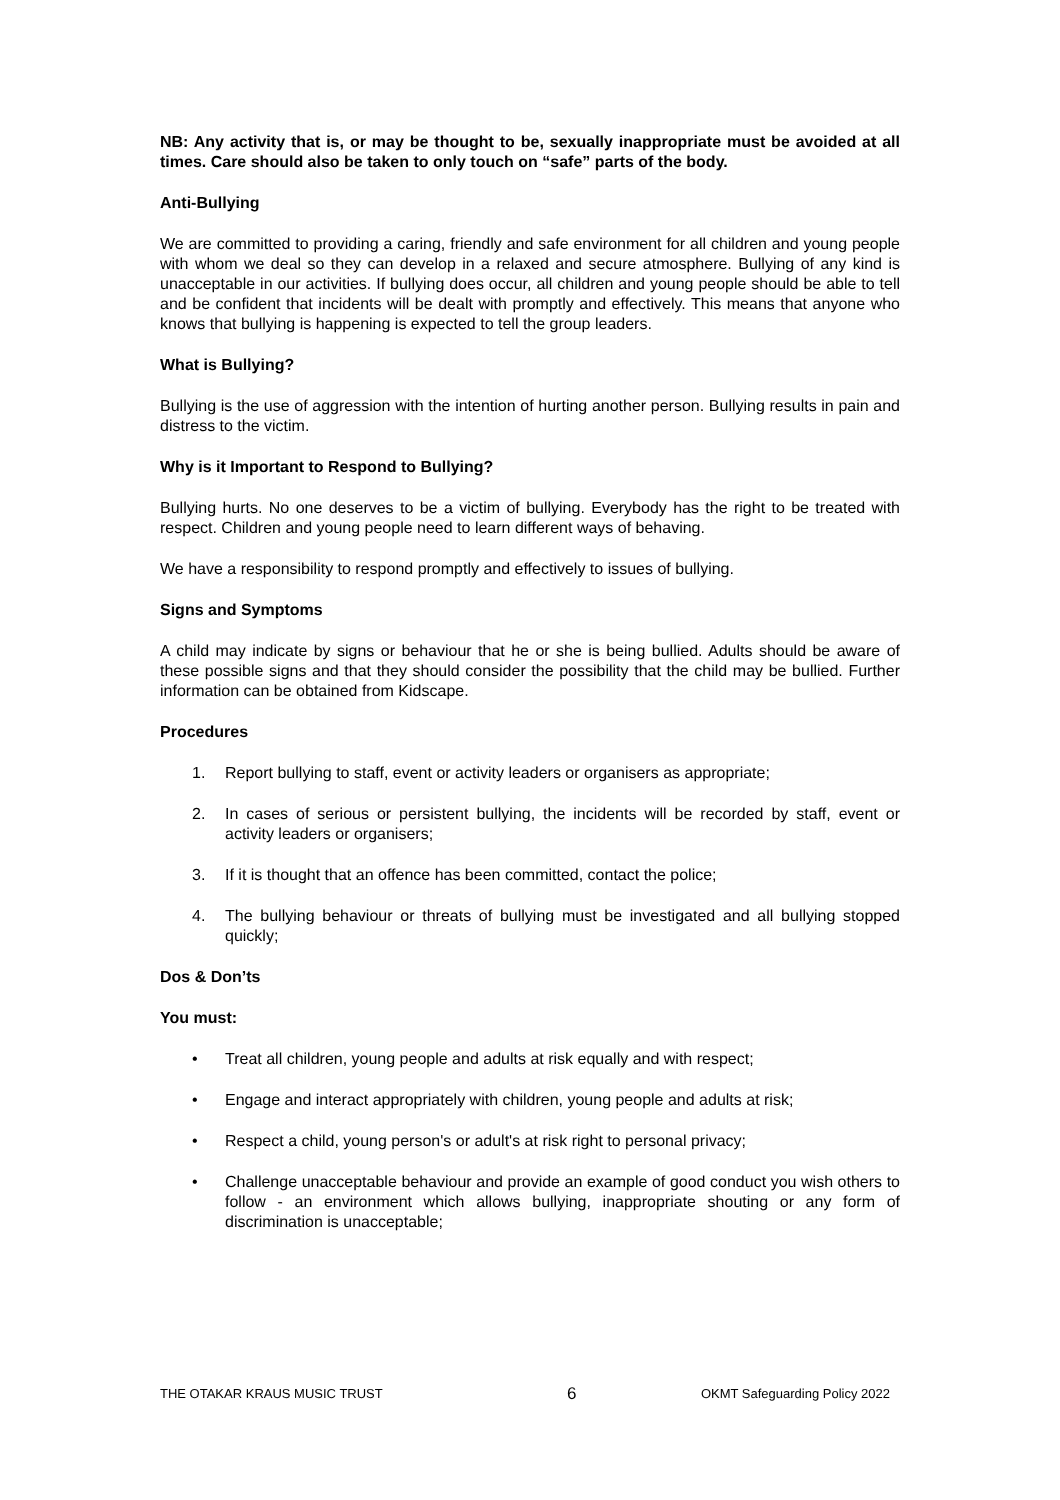NB: Any activity that is, or may be thought to be, sexually inappropriate must be avoided at all times. Care should also be taken to only touch on “safe” parts of the body.
Anti-Bullying
We are committed to providing a caring, friendly and safe environment for all children and young people with whom we deal so they can develop in a relaxed and secure atmosphere. Bullying of any kind is unacceptable in our activities. If bullying does occur, all children and young people should be able to tell and be confident that incidents will be dealt with promptly and effectively. This means that anyone who knows that bullying is happening is expected to tell the group leaders.
What is Bullying?
Bullying is the use of aggression with the intention of hurting another person. Bullying results in pain and distress to the victim.
Why is it Important to Respond to Bullying?
Bullying hurts. No one deserves to be a victim of bullying. Everybody has the right to be treated with respect. Children and young people need to learn different ways of behaving.
We have a responsibility to respond promptly and effectively to issues of bullying.
Signs and Symptoms
A child may indicate by signs or behaviour that he or she is being bullied. Adults should be aware of these possible signs and that they should consider the possibility that the child may be bullied. Further information can be obtained from Kidscape.
Procedures
1. Report bullying to staff, event or activity leaders or organisers as appropriate;
2. In cases of serious or persistent bullying, the incidents will be recorded by staff, event or activity leaders or organisers;
3. If it is thought that an offence has been committed, contact the police;
4. The bullying behaviour or threats of bullying must be investigated and all bullying stopped quickly;
Dos & Don’ts
You must:
• Treat all children, young people and adults at risk equally and with respect;
• Engage and interact appropriately with children, young people and adults at risk;
• Respect a child, young person's or adult's at risk right to personal privacy;
• Challenge unacceptable behaviour and provide an example of good conduct you wish others to follow - an environment which allows bullying, inappropriate shouting or any form of discrimination is unacceptable;
THE OTAKAR KRAUS MUSIC TRUST 6 OKMT Safeguarding Policy 2022